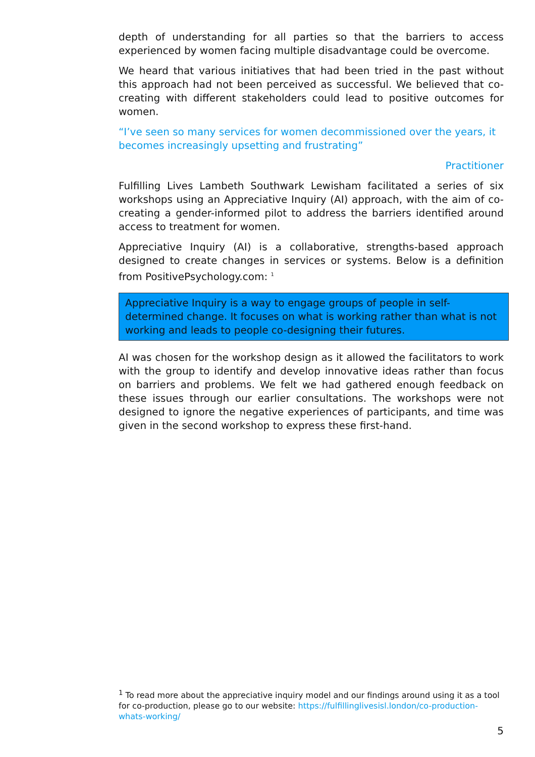depth of understanding for all parties so that the barriers to access experienced by women facing multiple disadvantage could be overcome.
We heard that various initiatives that had been tried in the past without this approach had not been perceived as successful. We believed that co-creating with different stakeholders could lead to positive outcomes for women.
“I’ve seen so many services for women decommissioned over the years, it becomes increasingly upsetting and frustrating”
Practitioner
Fulfilling Lives Lambeth Southwark Lewisham facilitated a series of six workshops using an Appreciative Inquiry (AI) approach, with the aim of co-creating a gender-informed pilot to address the barriers identified around access to treatment for women.
Appreciative Inquiry (AI) is a collaborative, strengths-based approach designed to create changes in services or systems. Below is a definition from PositivePsychology.com: <sup>1</sup>
Appreciative Inquiry is a way to engage groups of people in self-determined change. It focuses on what is working rather than what is not working and leads to people co-designing their futures.
AI was chosen for the workshop design as it allowed the facilitators to work with the group to identify and develop innovative ideas rather than focus on barriers and problems. We felt we had gathered enough feedback on these issues through our earlier consultations. The workshops were not designed to ignore the negative experiences of participants, and time was given in the second workshop to express these first-hand.
<sup>1</sup> To read more about the appreciative inquiry model and our findings around using it as a tool for co-production, please go to our website: https://fulfillinglivesisl.london/co-production-whats-working/
5